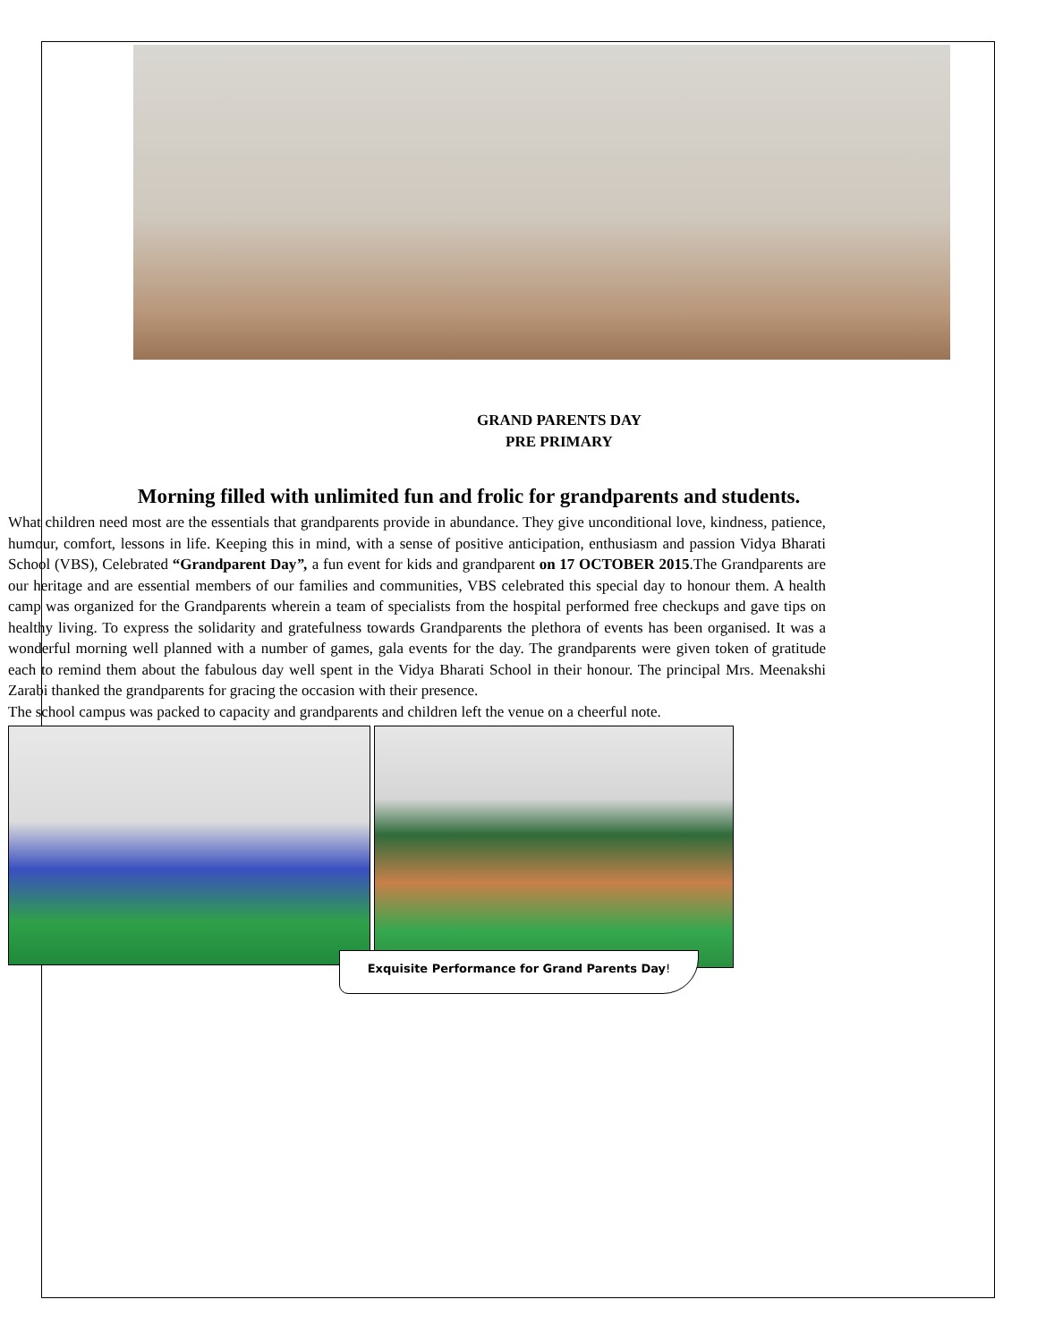GRAND PARENTS DAY
PRE PRIMARY
Morning filled with unlimited fun and frolic for grandparents and students.
What children need most are the essentials that grandparents provide in abundance. They give unconditional love, kindness, patience, humour, comfort, lessons in life. Keeping this in mind, with a sense of positive anticipation, enthusiasm and passion Vidya Bharati School (VBS), Celebrated “Grandparent Day”, a fun event for kids and grandparent on 17 OCTOBER 2015.The Grandparents are our heritage and are essential members of our families and communities, VBS celebrated this special day to honour them. A health camp was organized for the Grandparents wherein a team of specialists from the hospital performed free checkups and gave tips on healthy living. To express the solidarity and gratefulness towards Grandparents the plethora of events has been organised. It was a wonderful morning well planned with a number of games, gala events for the day. The grandparents were given token of gratitude each to remind them about the fabulous day well spent in the Vidya Bharati School in their honour. The principal Mrs. Meenakshi Zarabi thanked the grandparents for gracing the occasion with their presence.
The school campus was packed to capacity and grandparents and children left the venue on a cheerful note.
Exquisite Performance for Grand Parents Day!